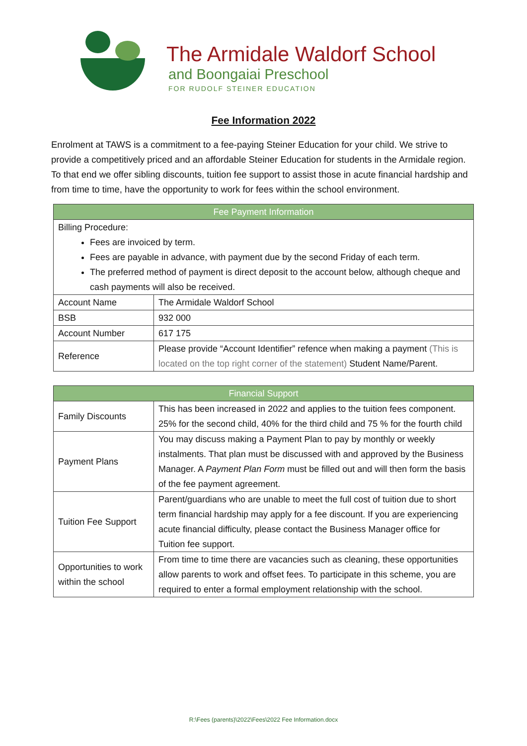The Armidale Waldorf School
and Boongaiai Preschool
FOR RUDOLF STEINER EDUCATION
Fee Information 2022
Enrolment at TAWS is a commitment to a fee-paying Steiner Education for your child. We strive to provide a competitively priced and an affordable Steiner Education for students in the Armidale region. To that end we offer sibling discounts, tuition fee support to assist those in acute financial hardship and from time to time, have the opportunity to work for fees within the school environment.
| Fee Payment Information | |
| --- | --- |
| Billing Procedure: Fees are invoiced by term. Fees are payable in advance, with payment due by the second Friday of each term. The preferred method of payment is direct deposit to the account below, although cheque and cash payments will also be received. | |
| Account Name | The Armidale Waldorf School |
| BSB | 932 000 |
| Account Number | 617 175 |
| Reference | Please provide “Account Identifier” refence when making a payment (This is located on the top right corner of the statement) Student Name/Parent. |
| Financial Support | |
| --- | --- |
| Family Discounts | This has been increased in 2022 and applies to the tuition fees component. 25% for the second child, 40% for the third child and 75 % for the fourth child |
| Payment Plans | You may discuss making a Payment Plan to pay by monthly or weekly instalments. That plan must be discussed with and approved by the Business Manager. A Payment Plan Form must be filled out and will then form the basis of the fee payment agreement. |
| Tuition Fee Support | Parent/guardians who are unable to meet the full cost of tuition due to short term financial hardship may apply for a fee discount. If you are experiencing acute financial difficulty, please contact the Business Manager office for Tuition fee support. |
| Opportunities to work within the school | From time to time there are vacancies such as cleaning, these opportunities allow parents to work and offset fees. To participate in this scheme, you are required to enter a formal employment relationship with the school. |
R:\Fees (parents)\2022\Fees\2022 Fee Information.docx